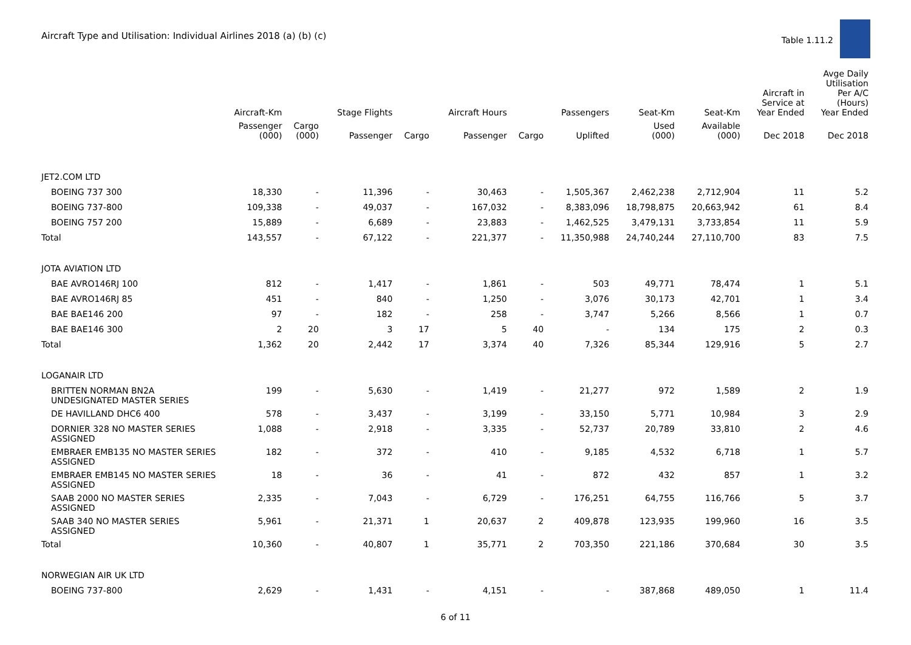Aircraft Type and Utilisation: Individual Airlines 2018 (a) (b) (c)
Table 1.11.2
| | Aircraft-Km | | Stage Flights | | Aircraft Hours | | Passengers | Seat-Km | Seat-Km | Aircraft in Service at Year Ended | Avge Daily Utilisation Per A/C (Hours) Year Ended |
| --- | --- | --- | --- | --- | --- | --- | --- | --- | --- | --- | --- |
| | Passenger (000) | Cargo (000) | Passenger | Cargo | Passenger | Cargo | Uplifted | Used (000) | Available (000) | Dec 2018 | Dec 2018 |
| JET2.COM LTD | | | | | | | | | | | |
| BOEING 737 300 | 18,330 | - | 11,396 | - | 30,463 | - | 1,505,367 | 2,462,238 | 2,712,904 | 11 | 5.2 |
| BOEING 737-800 | 109,338 | - | 49,037 | - | 167,032 | - | 8,383,096 | 18,798,875 | 20,663,942 | 61 | 8.4 |
| BOEING 757 200 | 15,889 | - | 6,689 | - | 23,883 | - | 1,462,525 | 3,479,131 | 3,733,854 | 11 | 5.9 |
| Total | 143,557 | - | 67,122 | - | 221,377 | - | 11,350,988 | 24,740,244 | 27,110,700 | 83 | 7.5 |
| JOTA AVIATION LTD | | | | | | | | | | | |
| BAE AVRO146RJ 100 | 812 | - | 1,417 | - | 1,861 | - | 503 | 49,771 | 78,474 | 1 | 5.1 |
| BAE AVRO146RJ 85 | 451 | - | 840 | - | 1,250 | - | 3,076 | 30,173 | 42,701 | 1 | 3.4 |
| BAE BAE146 200 | 97 | - | 182 | - | 258 | - | 3,747 | 5,266 | 8,566 | 1 | 0.7 |
| BAE BAE146 300 | 2 | 20 | 3 | 17 | 5 | 40 | - | 134 | 175 | 2 | 0.3 |
| Total | 1,362 | 20 | 2,442 | 17 | 3,374 | 40 | 7,326 | 85,344 | 129,916 | 5 | 2.7 |
| LOGANAIR LTD | | | | | | | | | | | |
| BRITTEN NORMAN BN2A UNDESIGNATED MASTER SERIES | 199 | - | 5,630 | - | 1,419 | - | 21,277 | 972 | 1,589 | 2 | 1.9 |
| DE HAVILLAND DHC6 400 | 578 | - | 3,437 | - | 3,199 | - | 33,150 | 5,771 | 10,984 | 3 | 2.9 |
| DORNIER 328 NO MASTER SERIES ASSIGNED | 1,088 | - | 2,918 | - | 3,335 | - | 52,737 | 20,789 | 33,810 | 2 | 4.6 |
| EMBRAER EMB135 NO MASTER SERIES ASSIGNED | 182 | - | 372 | - | 410 | - | 9,185 | 4,532 | 6,718 | 1 | 5.7 |
| EMBRAER EMB145 NO MASTER SERIES ASSIGNED | 18 | - | 36 | - | 41 | - | 872 | 432 | 857 | 1 | 3.2 |
| SAAB 2000 NO MASTER SERIES ASSIGNED | 2,335 | - | 7,043 | - | 6,729 | - | 176,251 | 64,755 | 116,766 | 5 | 3.7 |
| SAAB 340 NO MASTER SERIES ASSIGNED | 5,961 | - | 21,371 | 1 | 20,637 | 2 | 409,878 | 123,935 | 199,960 | 16 | 3.5 |
| Total | 10,360 | - | 40,807 | 1 | 35,771 | 2 | 703,350 | 221,186 | 370,684 | 30 | 3.5 |
| NORWEGIAN AIR UK LTD | | | | | | | | | | | |
| BOEING 737-800 | 2,629 | - | 1,431 | - | 4,151 | - | - | 387,868 | 489,050 | 1 | 11.4 |
6 of 11